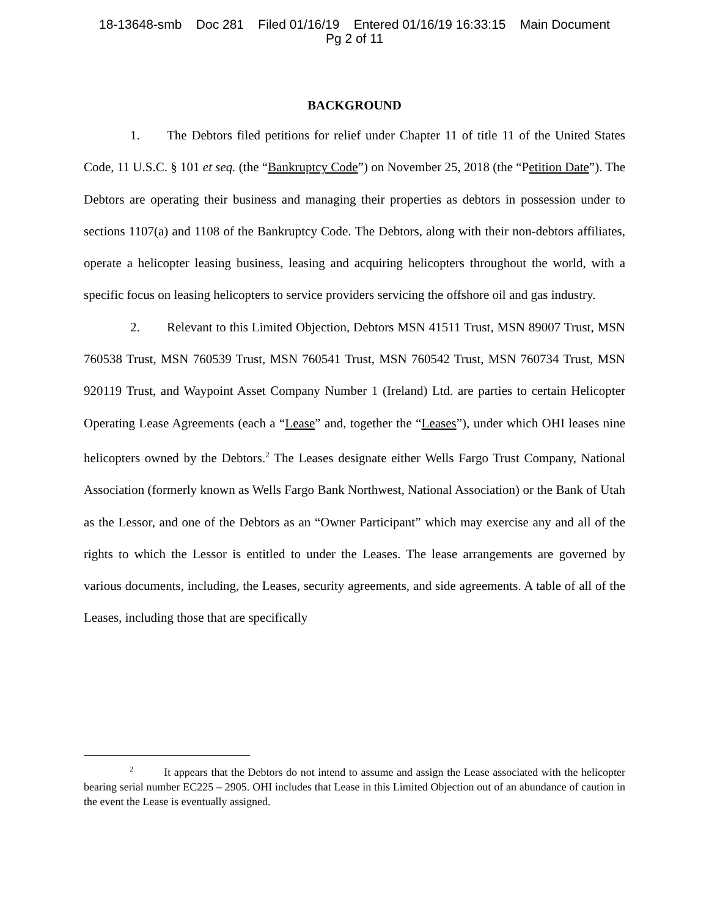18-13648-smb Doc 281 Filed 01/16/19 Entered 01/16/19 16:33:15 Main Document
Pg 2 of 11
BACKGROUND
1. The Debtors filed petitions for relief under Chapter 11 of title 11 of the United States Code, 11 U.S.C. § 101 et seq. (the “Bankruptcy Code”) on November 25, 2018 (the “Petition Date”). The Debtors are operating their business and managing their properties as debtors in possession under to sections 1107(a) and 1108 of the Bankruptcy Code. The Debtors, along with their non-debtors affiliates, operate a helicopter leasing business, leasing and acquiring helicopters throughout the world, with a specific focus on leasing helicopters to service providers servicing the offshore oil and gas industry.
2. Relevant to this Limited Objection, Debtors MSN 41511 Trust, MSN 89007 Trust, MSN 760538 Trust, MSN 760539 Trust, MSN 760541 Trust, MSN 760542 Trust, MSN 760734 Trust, MSN 920119 Trust, and Waypoint Asset Company Number 1 (Ireland) Ltd. are parties to certain Helicopter Operating Lease Agreements (each a “Lease” and, together the “Leases”), under which OHI leases nine helicopters owned by the Debtors.<sup>2</sup> The Leases designate either Wells Fargo Trust Company, National Association (formerly known as Wells Fargo Bank Northwest, National Association) or the Bank of Utah as the Lessor, and one of the Debtors as an “Owner Participant” which may exercise any and all of the rights to which the Lessor is entitled to under the Leases. The lease arrangements are governed by various documents, including, the Leases, security agreements, and side agreements. A table of all of the Leases, including those that are specifically
<sup>2</sup> It appears that the Debtors do not intend to assume and assign the Lease associated with the helicopter bearing serial number EC225 – 2905. OHI includes that Lease in this Limited Objection out of an abundance of caution in the event the Lease is eventually assigned.